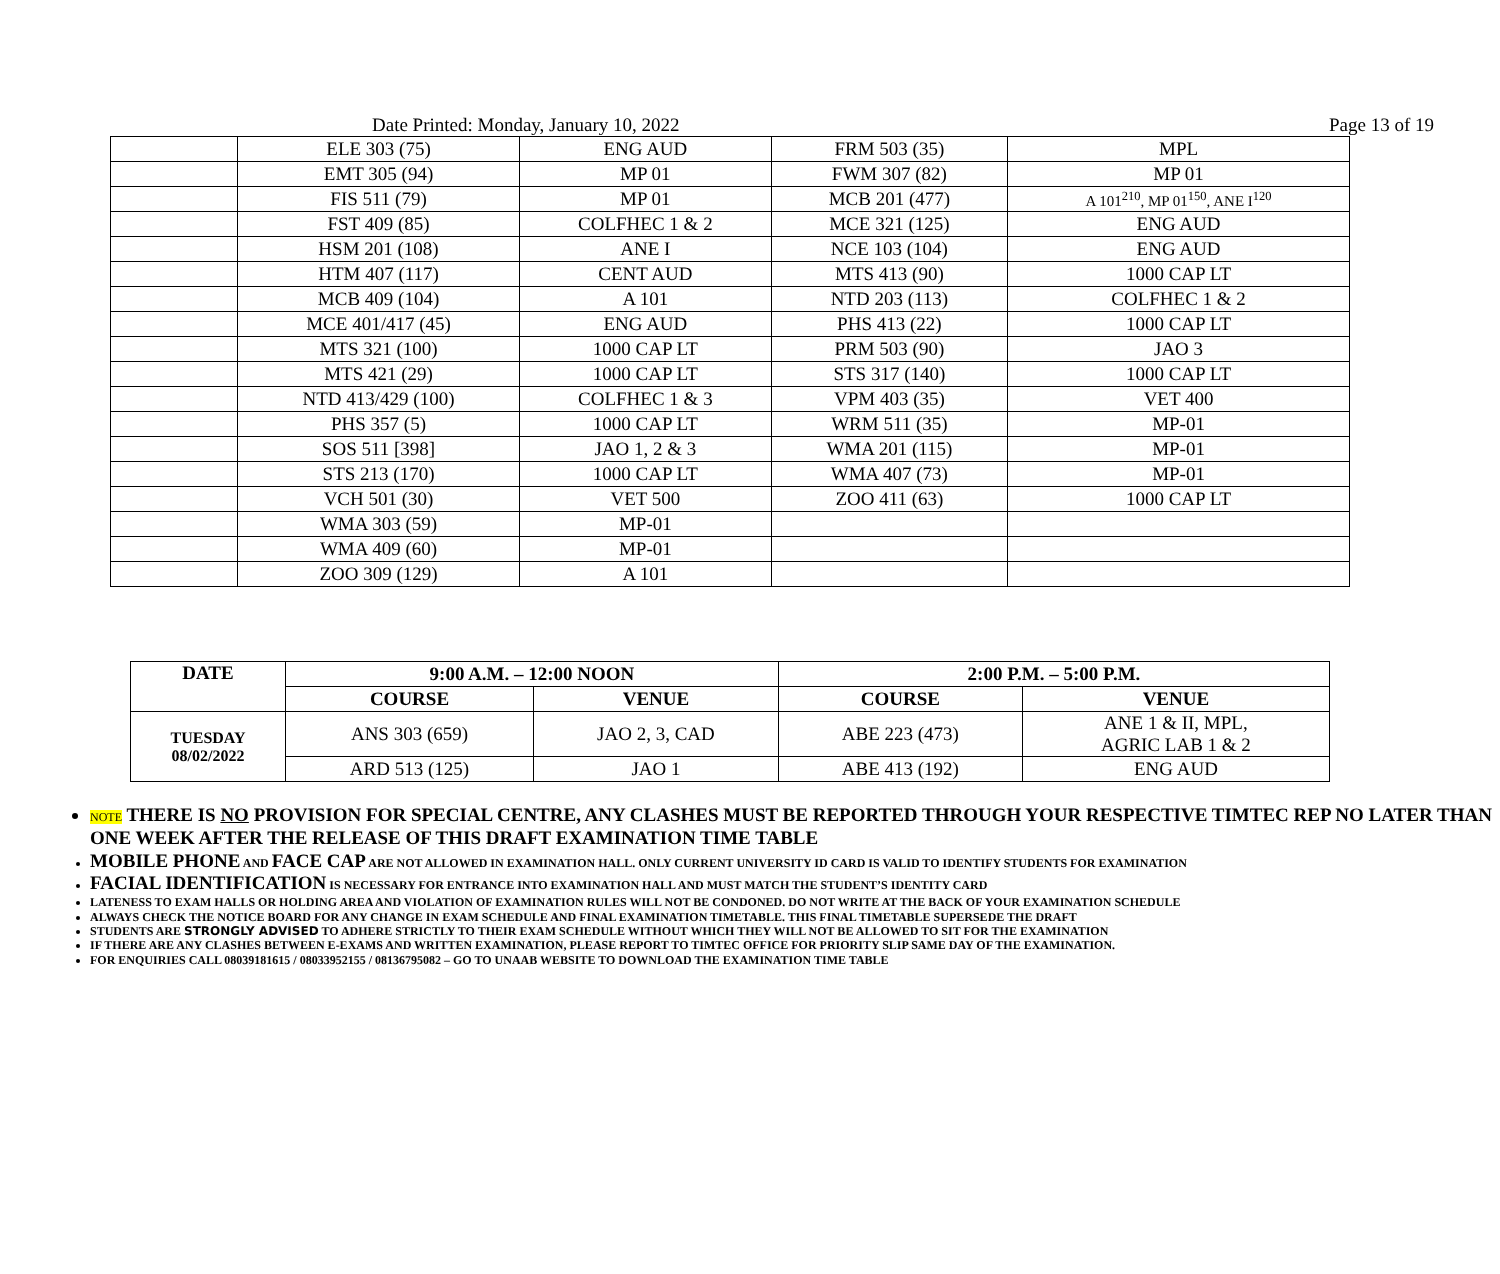Date Printed: Monday, January 10, 2022 Page 13 of 19
| | ELE 303 (75) | ENG AUD | FRM 503 (35) | MPL |
| | EMT 305 (94) | MP 01 | FWM 307 (82) | MP 01 |
| | FIS 511 (79) | MP 01 | MCB 201 (477) | A 101<sup>210</sup>, MP 01<sup>150</sup>, ANE I<sup>120</sup> |
| | FST 409 (85) | COLFHEC 1 & 2 | MCE 321 (125) | ENG AUD |
| | HSM 201 (108) | ANE I | NCE 103 (104) | ENG AUD |
| | HTM 407 (117) | CENT AUD | MTS 413 (90) | 1000 CAP LT |
| | MCB 409 (104) | A 101 | NTD 203 (113) | COLFHEC 1 & 2 |
| | MCE 401/417 (45) | ENG AUD | PHS 413 (22) | 1000 CAP LT |
| | MTS 321 (100) | 1000 CAP LT | PRM 503 (90) | JAO 3 |
| | MTS 421 (29) | 1000 CAP LT | STS 317 (140) | 1000 CAP LT |
| | NTD 413/429 (100) | COLFHEC 1 & 3 | VPM 403 (35) | VET 400 |
| | PHS 357 (5) | 1000 CAP LT | WRM 511 (35) | MP-01 |
| | SOS 511 [398] | JAO 1, 2 & 3 | WMA 201 (115) | MP-01 |
| | STS 213 (170) | 1000 CAP LT | WMA 407 (73) | MP-01 |
| | VCH 501 (30) | VET 500 | ZOO 411 (63) | 1000 CAP LT |
| | WMA 303 (59) | MP-01 | | |
| | WMA 409 (60) | MP-01 | | |
| | ZOO 309 (129) | A 101 | | |
| DATE | 9:00 A.M. – 12:00 NOON | | 2:00 P.M. – 5:00 P.M. | |
| --- | --- | --- | --- | --- |
| | COURSE | VENUE | COURSE | VENUE |
| TUESDAY 08/02/2022 | ANS 303 (659) | JAO 2, 3, CAD | ABE 223 (473) | ANE 1 & II, MPL, AGRIC LAB 1 & 2 |
| | ARD 513 (125) | JAO 1 | ABE 413 (192) | ENG AUD |
NOTE THERE IS NO PROVISION FOR SPECIAL CENTRE, ANY CLASHES MUST BE REPORTED THROUGH YOUR RESPECTIVE TIMTEC REP NO LATER THAN ONE WEEK AFTER THE RELEASE OF THIS DRAFT EXAMINATION TIME TABLE
MOBILE PHONE AND FACE CAP ARE NOT ALLOWED IN EXAMINATION HALL. ONLY CURRENT UNIVERSITY ID CARD IS VALID TO IDENTIFY STUDENTS FOR EXAMINATION
FACIAL IDENTIFICATION IS NECESSARY FOR ENTRANCE INTO EXAMINATION HALL AND MUST MATCH THE STUDENT’S IDENTITY CARD
LATENESS TO EXAM HALLS OR HOLDING AREA AND VIOLATION OF EXAMINATION RULES WILL NOT BE CONDONED. DO NOT WRITE AT THE BACK OF YOUR EXAMINATION SCHEDULE
ALWAYS CHECK THE NOTICE BOARD FOR ANY CHANGE IN EXAM SCHEDULE AND FINAL EXAMINATION TIMETABLE. THIS FINAL TIMETABLE SUPERSEDE THE DRAFT
STUDENTS ARE STRONGLY ADVISED TO ADHERE STRICTLY TO THEIR EXAM SCHEDULE WITHOUT WHICH THEY WILL NOT BE ALLOWED TO SIT FOR THE EXAMINATION
IF THERE ARE ANY CLASHES BETWEEN E-EXAMS AND WRITTEN EXAMINATION, PLEASE REPORT TO TIMTEC OFFICE FOR PRIORITY SLIP SAME DAY OF THE EXAMINATION.
FOR ENQUIRIES CALL 08039181615 / 08033952155 / 08136795082 – GO TO UNAAB WEBSITE TO DOWNLOAD THE EXAMINATION TIME TABLE